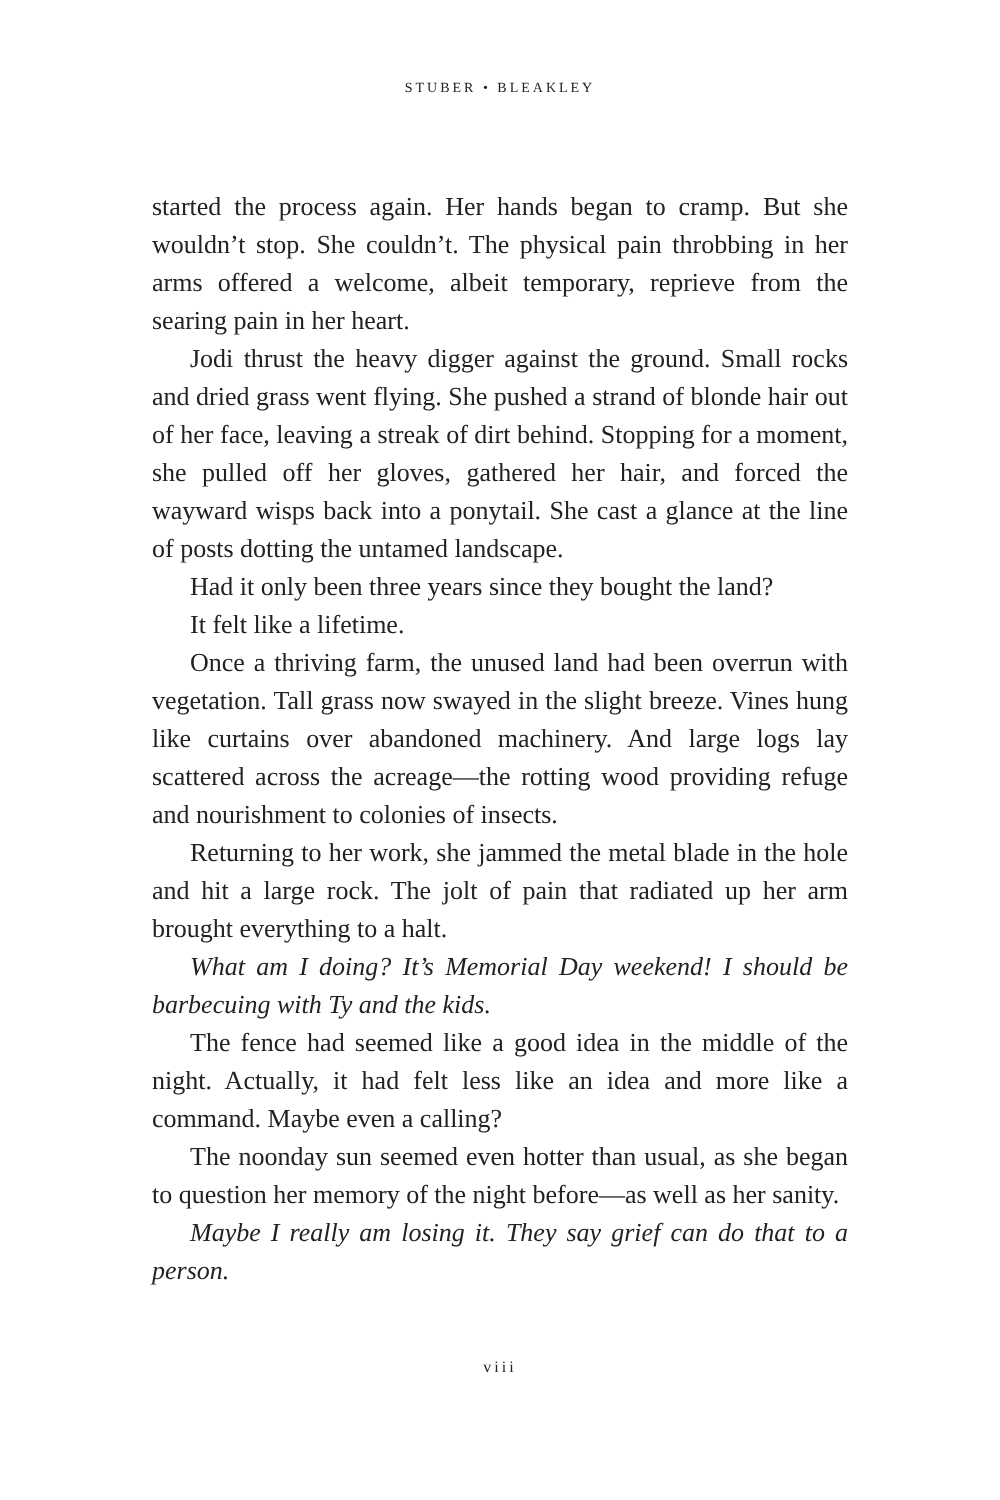STUBER • BLEAKLEY
started the process again. Her hands began to cramp. But she wouldn’t stop. She couldn’t. The physical pain throbbing in her arms offered a welcome, albeit temporary, reprieve from the searing pain in her heart.
Jodi thrust the heavy digger against the ground. Small rocks and dried grass went flying. She pushed a strand of blonde hair out of her face, leaving a streak of dirt behind. Stopping for a moment, she pulled off her gloves, gathered her hair, and forced the wayward wisps back into a ponytail. She cast a glance at the line of posts dotting the untamed landscape.
Had it only been three years since they bought the land?
It felt like a lifetime.
Once a thriving farm, the unused land had been overrun with vegetation. Tall grass now swayed in the slight breeze. Vines hung like curtains over abandoned machinery. And large logs lay scattered across the acreage—the rotting wood providing refuge and nourishment to colonies of insects.
Returning to her work, she jammed the metal blade in the hole and hit a large rock. The jolt of pain that radiated up her arm brought everything to a halt.
What am I doing? It’s Memorial Day weekend! I should be barbecuing with Ty and the kids.
The fence had seemed like a good idea in the middle of the night. Actually, it had felt less like an idea and more like a command. Maybe even a calling?
The noonday sun seemed even hotter than usual, as she began to question her memory of the night before—as well as her sanity.
Maybe I really am losing it. They say grief can do that to a person.
viii